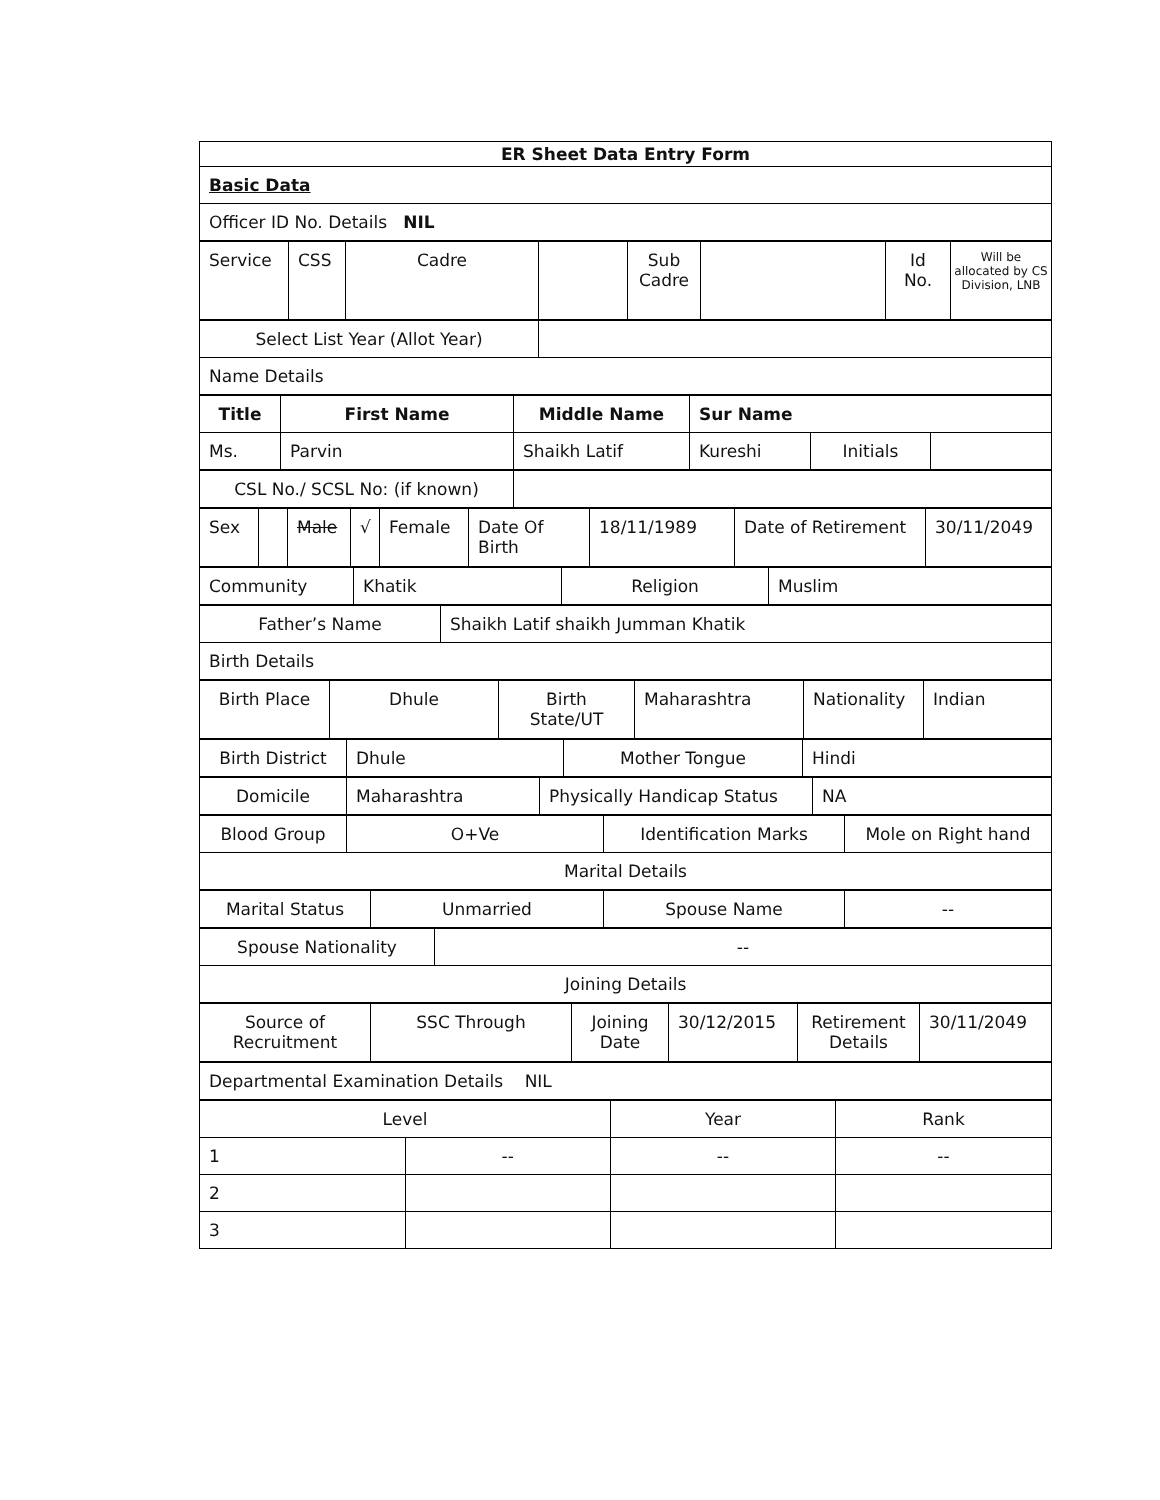| ER Sheet Data Entry Form |
| Basic Data |
| Officer ID No. Details NIL |
| Service | CSS | Cadre | | Sub Cadre | | Id No. | Will be allocated by CS Division, LNB |
| Select List Year (Allot Year) | |
| Name Details | |
| Title | First Name | Middle Name | Sur Name | | |
| Ms. | Parvin | Shaikh Latif | Kureshi | Initials | |
| CSL No./ SCSL No: (if known) | |
| Sex | | Male | √ | Female | Date Of Birth | 18/11/1989 | Date of Retirement | 30/11/2049 |
| Community | Khatik | Religion | Muslim |
| Father’s Name | Shaikh Latif shaikh Jumman Khatik |
| Birth Details | |
| Birth Place | Dhule | Birth State/UT | Maharashtra | Nationality | Indian |
| Birth District | Dhule | Mother Tongue | Hindi |
| Domicile | Maharashtra | Physically Handicap Status | NA |
| Blood Group | O+Ve | Identification Marks | Mole on Right hand |
| Marital Details | | | |
| Marital Status | Unmarried | Spouse Name | -- |
| Spouse Nationality | -- |
| Joining Details | |
| Source of Recruitment | SSC Through | Joining Date | 30/12/2015 | Retirement Details | 30/11/2049 |
| Departmental Examination Details NIL |
| Level | | Year | Rank |
| 1 | -- | -- | -- |
| 2 | | | |
| 3 | | | |